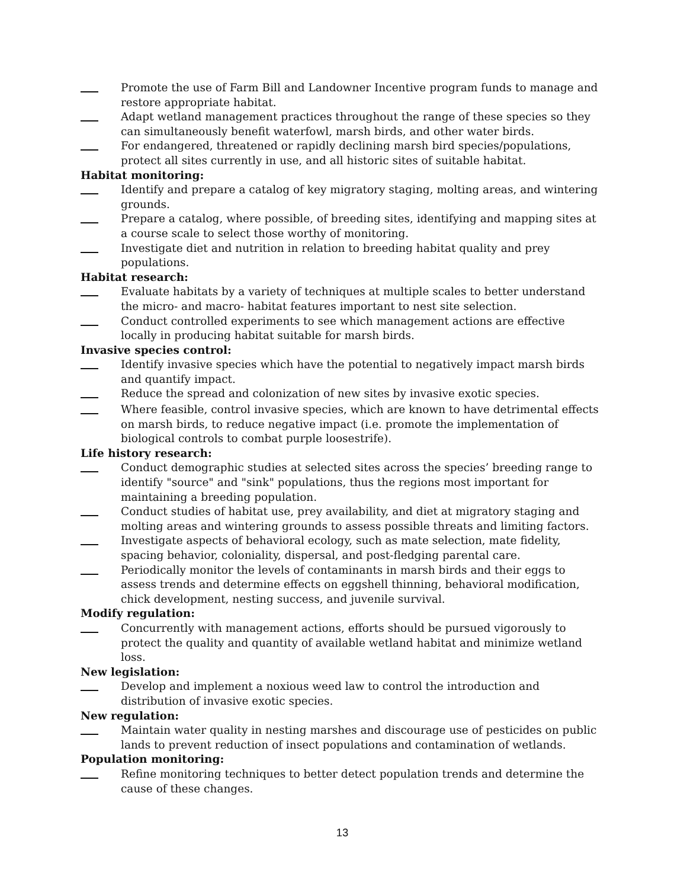Promote the use of Farm Bill and Landowner Incentive program funds to manage and restore appropriate habitat.
Adapt wetland management practices throughout the range of these species so they can simultaneously benefit waterfowl, marsh birds, and other water birds.
For endangered, threatened or rapidly declining marsh bird species/populations, protect all sites currently in use, and all historic sites of suitable habitat.
Habitat monitoring:
Identify and prepare a catalog of key migratory staging, molting areas, and wintering grounds.
Prepare a catalog, where possible, of breeding sites, identifying and mapping sites at a course scale to select those worthy of monitoring.
Investigate diet and nutrition in relation to breeding habitat quality and prey populations.
Habitat research:
Evaluate habitats by a variety of techniques at multiple scales to better understand the micro- and macro- habitat features important to nest site selection.
Conduct controlled experiments to see which management actions are effective locally in producing habitat suitable for marsh birds.
Invasive species control:
Identify invasive species which have the potential to negatively impact marsh birds and quantify impact.
Reduce the spread and colonization of new sites by invasive exotic species.
Where feasible, control invasive species, which are known to have detrimental effects on marsh birds, to reduce negative impact (i.e. promote the implementation of biological controls to combat purple loosestrife).
Life history research:
Conduct demographic studies at selected sites across the species’ breeding range to identify "source" and "sink" populations, thus the regions most important for maintaining a breeding population.
Conduct studies of habitat use, prey availability, and diet at migratory staging and molting areas and wintering grounds to assess possible threats and limiting factors.
Investigate aspects of behavioral ecology, such as mate selection, mate fidelity, spacing behavior, coloniality, dispersal, and post-fledging parental care.
Periodically monitor the levels of contaminants in marsh birds and their eggs to assess trends and determine effects on eggshell thinning, behavioral modification, chick development, nesting success, and juvenile survival.
Modify regulation:
Concurrently with management actions, efforts should be pursued vigorously to protect the quality and quantity of available wetland habitat and minimize wetland loss.
New legislation:
Develop and implement a noxious weed law to control the introduction and distribution of invasive exotic species.
New regulation:
Maintain water quality in nesting marshes and discourage use of pesticides on public lands to prevent reduction of insect populations and contamination of wetlands.
Population monitoring:
Refine monitoring techniques to better detect population trends and determine the cause of these changes.
13